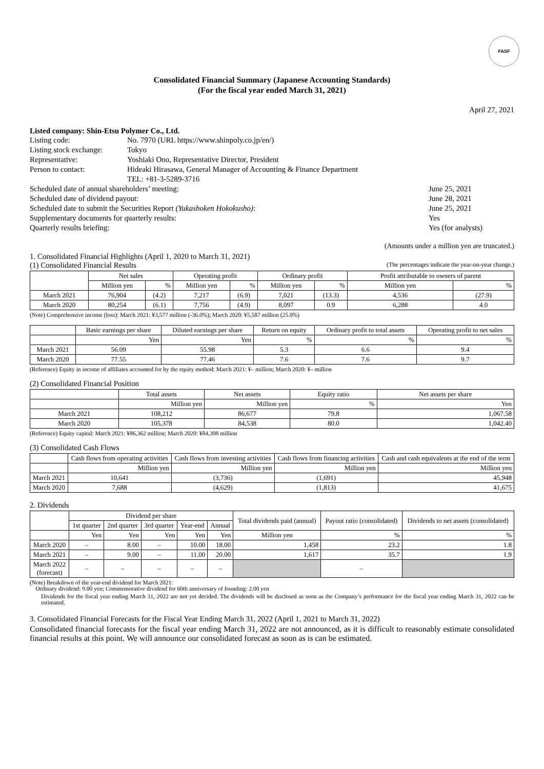FASF
Consolidated Financial Summary (Japanese Accounting Standards)
(For the fiscal year ended March 31, 2021)
April 27, 2021
Listed company: Shin-Etsu Polymer Co., Ltd.
| Listing code: | No. 7970 (URL https://www.shinpoly.co.jp/en/) | |
| Listing stock exchange: | Tokyo | |
| Representative: | Yoshiaki Ono, Representative Director, President | |
| Person to contact: | Hideaki Hirasawa, General Manager of Accounting & Finance Department TEL: +81-3-5289-3716 | |
| Scheduled date of annual shareholders’ meeting: | | June 25, 2021 |
| Scheduled date of dividend payout: | | June 28, 2021 |
| Scheduled date to submit the Securities Report (Yukashoken Hokokusho) : | | June 25, 2021 |
| Supplementary documents for quarterly results: | | Yes |
| Quarterly results briefing: | | Yes (for analysts) |
(Amounts under a million yen are truncated.)
1. Consolidated Financial Highlights (April 1, 2020 to March 31, 2021)
(1) Consolidated Financial Results (The percentages indicate the year-on-year change.)
| | Net sales | | Operating profit | | Ordinary profit | | Profit attributable to owners of parent | |
| --- | --- | --- | --- | --- | --- | --- | --- | --- |
| | Million yen | % | Million yen | % | Million yen | % | Million yen | % |
| March 2021 | 76,904 | (4.2) | 7,217 | (6.9) | 7,021 | (13.3) | 4,536 | (27.9) |
| March 2020 | 80,254 | (6.1) | 7,756 | (4.9) | 8,097 | 0.9 | 6,288 | 4.0 |
(Note) Comprehensive income (loss): March 2021: ¥3,577 million (-36.0%); March 2020: ¥5,587 million (25.0%)
| | Basic earnings per share | Diluted earnings per share | Return on equity | Ordinary profit to total assets | Operating profit to net sales |
| --- | --- | --- | --- | --- | --- |
| | Yen | Yen | % | % | % |
| March 2021 | 56.09 | 55.98 | 5.3 | 6.6 | 9.4 |
| March 2020 | 77.55 | 77.46 | 7.6 | 7.6 | 9.7 |
(Reference) Equity in income of affiliates accounted for by the equity method: March 2021: ¥– million; March 2020: ¥– million
(2) Consolidated Financial Position
| | Total assets | Net assets | Equity ratio | Net assets per share |
| --- | --- | --- | --- | --- |
| | Million yen | Million yen | % | Yen |
| March 2021 | 108,212 | 86,677 | 79.8 | 1,067.58 |
| March 2020 | 105,378 | 84,538 | 80.0 | 1,042.40 |
(Reference) Equity capital: March 2021: ¥86,362 million; March 2020: ¥84,308 million
(3) Consolidated Cash Flows
| | Cash flows from operating activities | Cash flows from investing activities | Cash flows from financing activities | Cash and cash equivalents at the end of the term |
| --- | --- | --- | --- | --- |
| | Million yen | Million yen | Million yen | Million yen |
| March 2021 | 10,641 | (3,736) | (1,691) | 45,948 |
| March 2020 | 7,688 | (4,629) | (1,813) | 41,675 |
2. Dividends
| | Dividend per share | | | | | Total dividends paid (annual) | Payout ratio (consolidated) | Dividends to net assets (consolidated) |
| --- | --- | --- | --- | --- | --- | --- | --- | --- |
| | 1st quarter | 2nd quarter | 3rd quarter | Year-end | Annual | | | |
| | Yen | Yen | Yen | Yen | Yen | Million yen | % | % |
| March 2020 | – | 8.00 | – | 10.00 | 18.00 | 1,458 | 23.2 | 1.8 |
| March 2021 | – | 9.00 | – | 11.00 | 20.00 | 1,617 | 35.7 | 1.9 |
| March 2022 (forecast) | – | – | – | – | – | | – | |
(Note) Breakdown of the year-end dividend for March 2021:
Ordinary dividend: 9.00 yen; Commemorative dividend for 60th anniversary of founding: 2.00 yen
Dividends for the fiscal year ending March 31, 2022 are not yet decided. The dividends will be disclosed as soon as the Company’s performance for the fiscal year ending March 31, 2022 can be estimated.
3. Consolidated Financial Forecasts for the Fiscal Year Ending March 31, 2022 (April 1, 2021 to March 31, 2022)
Consolidated financial forecasts for the fiscal year ending March 31, 2022 are not announced, as it is difficult to reasonably estimate consolidated financial results at this point. We will announce our consolidated forecast as soon as is can be estimated.